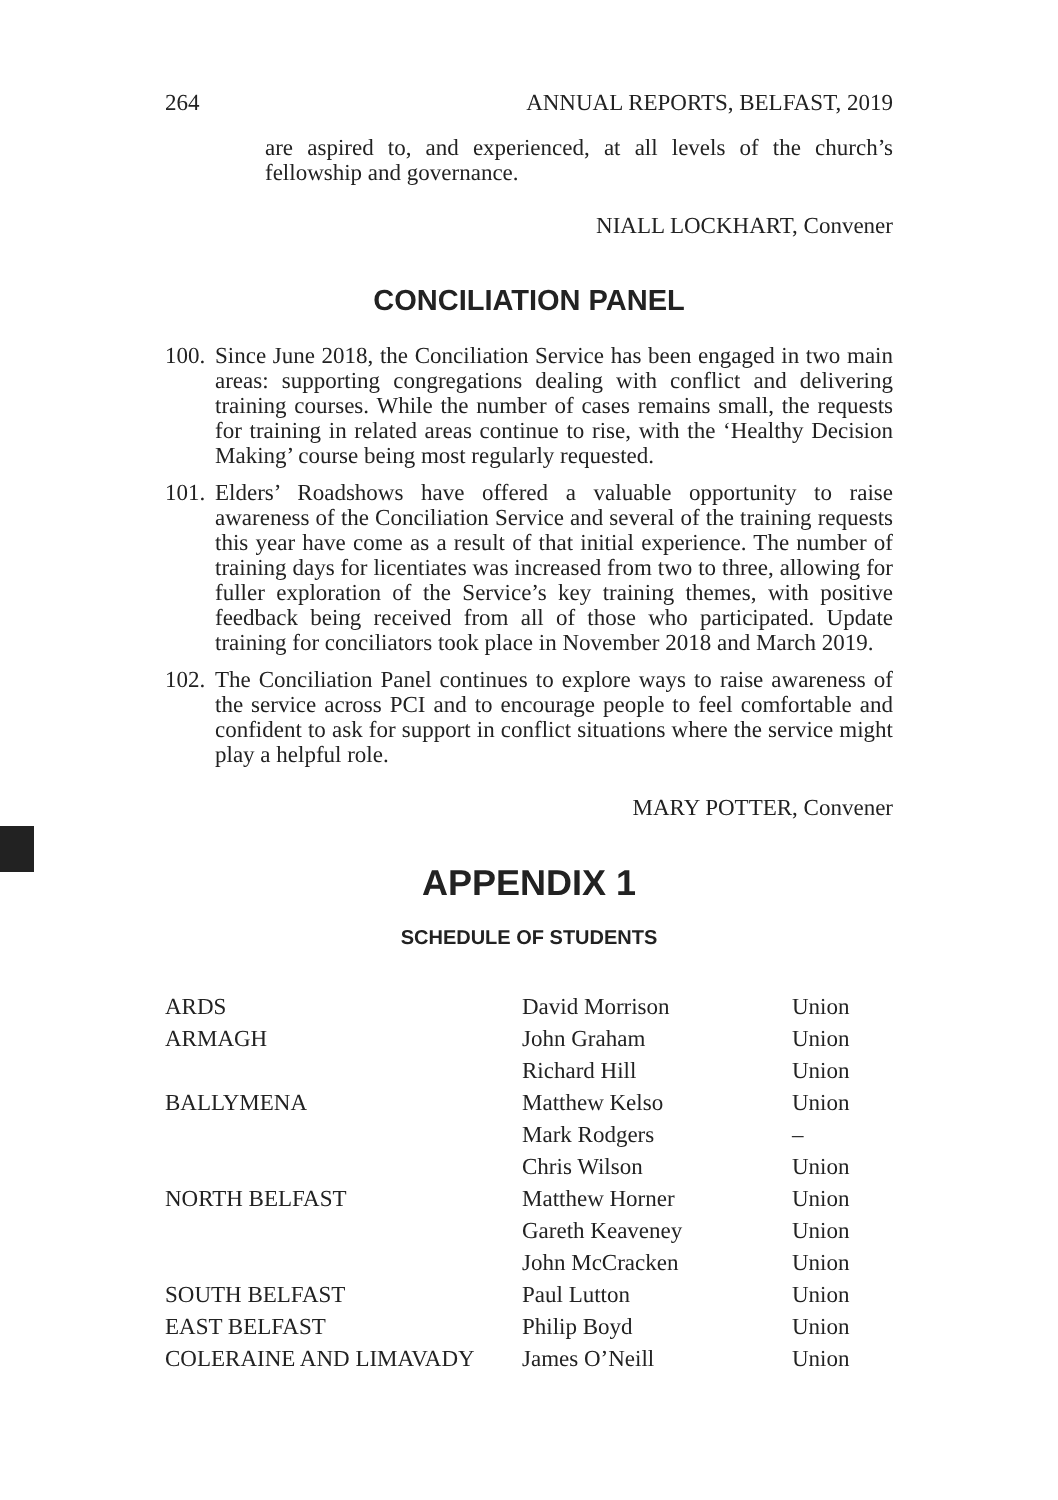264 ANNUAL REPORTS, BELFAST, 2019
are aspired to, and experienced, at all levels of the church’s fellowship and governance.
NIALL LOCKHART, Convener
CONCILIATION PANEL
100.
Since June 2018, the Conciliation Service has been engaged in two main areas: supporting congregations dealing with conflict and delivering training courses. While the number of cases remains small, the requests for training in related areas continue to rise, with the ‘Healthy Decision Making’ course being most regularly requested.
101.
Elders’ Roadshows have offered a valuable opportunity to raise awareness of the Conciliation Service and several of the training requests this year have come as a result of that initial experience. The number of training days for licentiates was increased from two to three, allowing for fuller exploration of the Service’s key training themes, with positive feedback being received from all of those who participated. Update training for conciliators took place in November 2018 and March 2019.
102.
The Conciliation Panel continues to explore ways to raise awareness of the service across PCI and to encourage people to feel comfortable and confident to ask for support in conflict situations where the service might play a helpful role.
MARY POTTER, Convener
APPENDIX 1
SCHEDULE OF STUDENTS
| ARDS | David Morrison | Union |
| ARMAGH | John Graham | Union |
| | Richard Hill | Union |
| BALLYMENA | Matthew Kelso | Union |
| | Mark Rodgers | – |
| | Chris Wilson | Union |
| NORTH BELFAST | Matthew Horner | Union |
| | Gareth Keaveney | Union |
| | John McCracken | Union |
| SOUTH BELFAST | Paul Lutton | Union |
| EAST BELFAST | Philip Boyd | Union |
| COLERAINE AND LIMAVADY | James O’Neill | Union |